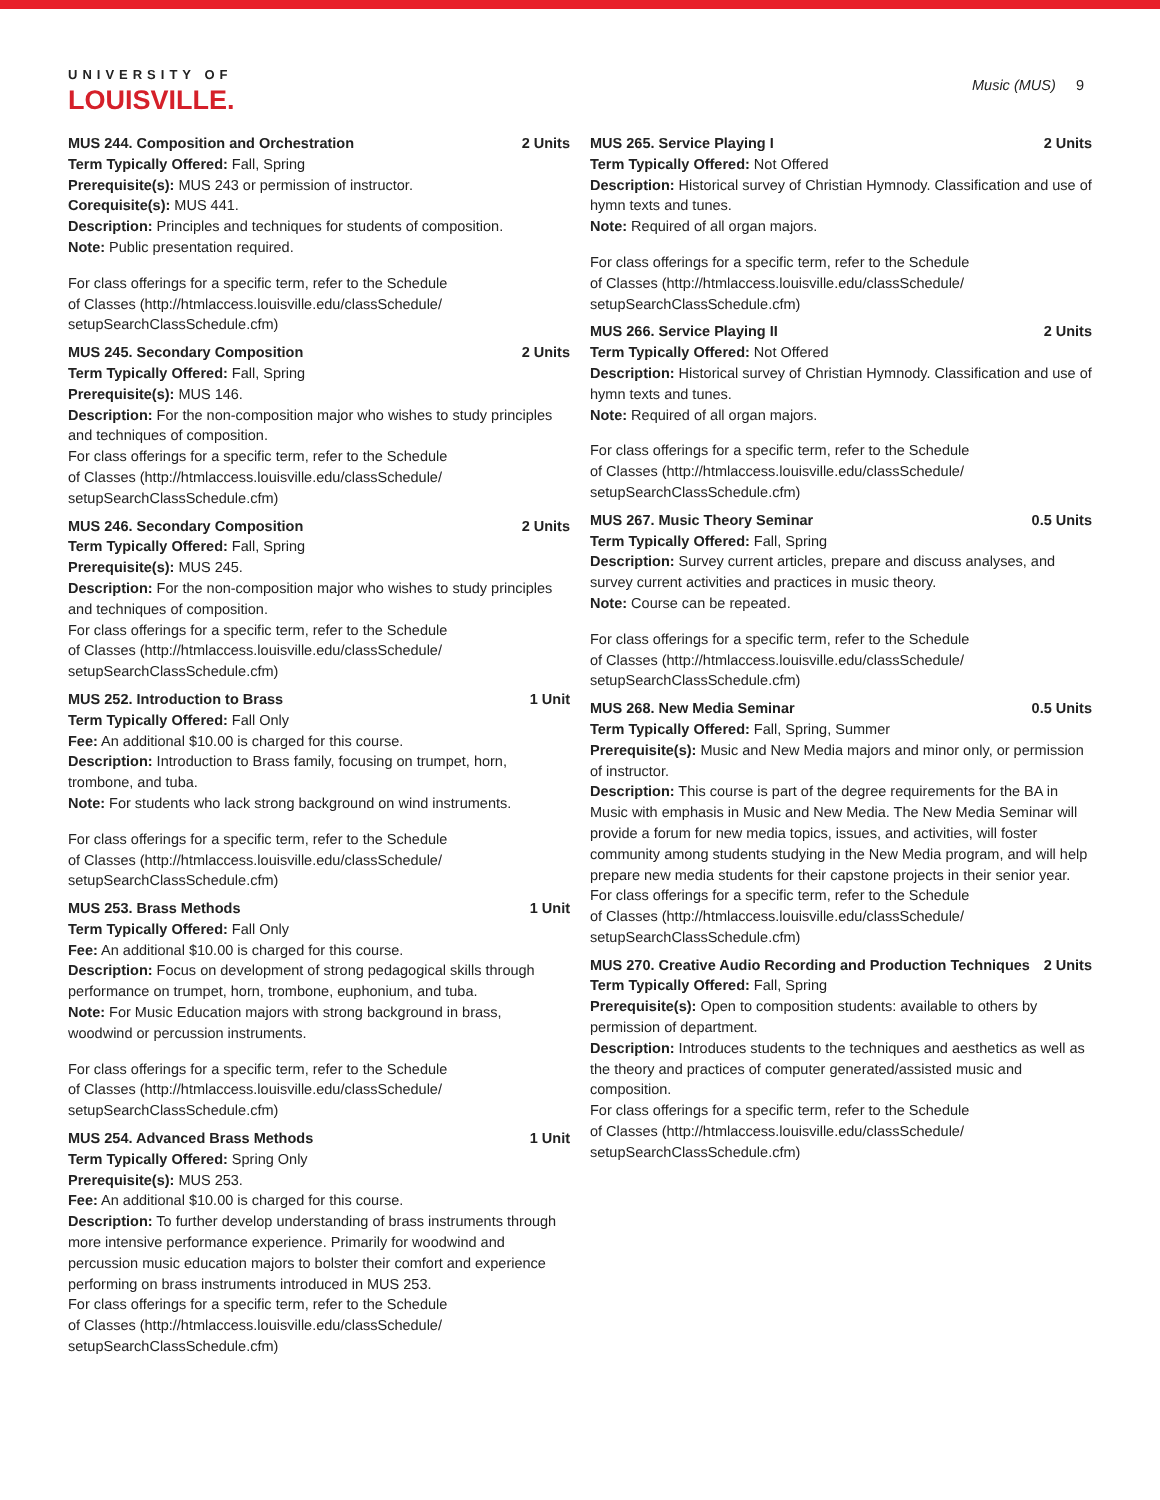UNIVERSITY OF
LOUISVILLE.
Music (MUS) 9
MUS 244. Composition and Orchestration 2 Units
Term Typically Offered: Fall, Spring
Prerequisite(s): MUS 243 or permission of instructor.
Corequisite(s): MUS 441.
Description: Principles and techniques for students of composition.
Note: Public presentation required.
For class offerings for a specific term, refer to the Schedule
of Classes (http://htmlaccess.louisville.edu/classSchedule/
setupSearchClassSchedule.cfm)
MUS 245. Secondary Composition 2 Units
Term Typically Offered: Fall, Spring
Prerequisite(s): MUS 146.
Description: For the non-composition major who wishes to study principles and techniques of composition.
For class offerings for a specific term, refer to the Schedule
of Classes (http://htmlaccess.louisville.edu/classSchedule/
setupSearchClassSchedule.cfm)
MUS 246. Secondary Composition 2 Units
Term Typically Offered: Fall, Spring
Prerequisite(s): MUS 245.
Description: For the non-composition major who wishes to study principles and techniques of composition.
For class offerings for a specific term, refer to the Schedule
of Classes (http://htmlaccess.louisville.edu/classSchedule/
setupSearchClassSchedule.cfm)
MUS 252. Introduction to Brass 1 Unit
Term Typically Offered: Fall Only
Fee: An additional $10.00 is charged for this course.
Description: Introduction to Brass family, focusing on trumpet, horn, trombone, and tuba.
Note: For students who lack strong background on wind instruments.
For class offerings for a specific term, refer to the Schedule
of Classes (http://htmlaccess.louisville.edu/classSchedule/
setupSearchClassSchedule.cfm)
MUS 253. Brass Methods 1 Unit
Term Typically Offered: Fall Only
Fee: An additional $10.00 is charged for this course.
Description: Focus on development of strong pedagogical skills through performance on trumpet, horn, trombone, euphonium, and tuba.
Note: For Music Education majors with strong background in brass, woodwind or percussion instruments.
For class offerings for a specific term, refer to the Schedule
of Classes (http://htmlaccess.louisville.edu/classSchedule/
setupSearchClassSchedule.cfm)
MUS 254. Advanced Brass Methods 1 Unit
Term Typically Offered: Spring Only
Prerequisite(s): MUS 253.
Fee: An additional $10.00 is charged for this course.
Description: To further develop understanding of brass instruments through more intensive performance experience. Primarily for woodwind and percussion music education majors to bolster their comfort and experience performing on brass instruments introduced in MUS 253.
For class offerings for a specific term, refer to the Schedule
of Classes (http://htmlaccess.louisville.edu/classSchedule/
setupSearchClassSchedule.cfm)
MUS 265. Service Playing I 2 Units
Term Typically Offered: Not Offered
Description: Historical survey of Christian Hymnody. Classification and use of hymn texts and tunes.
Note: Required of all organ majors.
For class offerings for a specific term, refer to the Schedule
of Classes (http://htmlaccess.louisville.edu/classSchedule/
setupSearchClassSchedule.cfm)
MUS 266. Service Playing II 2 Units
Term Typically Offered: Not Offered
Description: Historical survey of Christian Hymnody. Classification and use of hymn texts and tunes.
Note: Required of all organ majors.
For class offerings for a specific term, refer to the Schedule
of Classes (http://htmlaccess.louisville.edu/classSchedule/
setupSearchClassSchedule.cfm)
MUS 267. Music Theory Seminar 0.5 Units
Term Typically Offered: Fall, Spring
Description: Survey current articles, prepare and discuss analyses, and survey current activities and practices in music theory.
Note: Course can be repeated.
For class offerings for a specific term, refer to the Schedule
of Classes (http://htmlaccess.louisville.edu/classSchedule/
setupSearchClassSchedule.cfm)
MUS 268. New Media Seminar 0.5 Units
Term Typically Offered: Fall, Spring, Summer
Prerequisite(s): Music and New Media majors and minor only, or permission of instructor.
Description: This course is part of the degree requirements for the BA in Music with emphasis in Music and New Media. The New Media Seminar will provide a forum for new media topics, issues, and activities, will foster community among students studying in the New Media program, and will help prepare new media students for their capstone projects in their senior year.
For class offerings for a specific term, refer to the Schedule
of Classes (http://htmlaccess.louisville.edu/classSchedule/
setupSearchClassSchedule.cfm)
MUS 270. Creative Audio Recording and Production Techniques 2 Units
Term Typically Offered: Fall, Spring
Prerequisite(s): Open to composition students: available to others by permission of department.
Description: Introduces students to the techniques and aesthetics as well as the theory and practices of computer generated/assisted music and composition.
For class offerings for a specific term, refer to the Schedule
of Classes (http://htmlaccess.louisville.edu/classSchedule/
setupSearchClassSchedule.cfm)